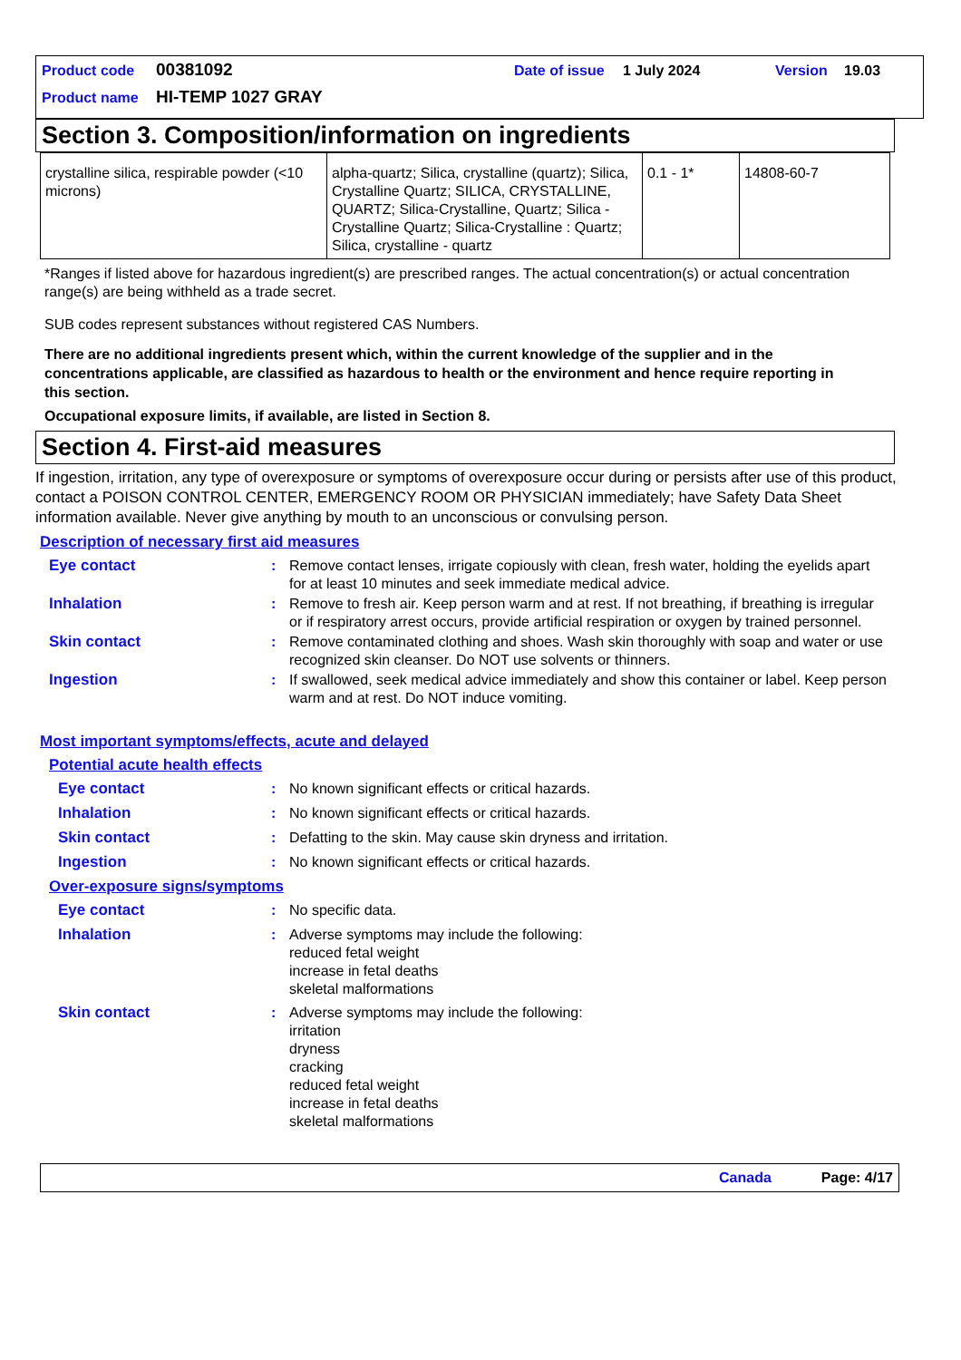Product code 00381092 Date of issue 1 July 2024 Version 19.03
Product name HI-TEMP 1027 GRAY
Section 3. Composition/information on ingredients
| crystalline silica, respirable powder (<10 microns) | alpha-quartz; Silica, crystalline (quartz); Silica, Crystalline Quartz; SILICA, CRYSTALLINE, QUARTZ; Silica-Crystalline, Quartz; Silica - Crystalline Quartz; Silica-Crystalline : Quartz; Silica, crystalline - quartz | 0.1 - 1* | 14808-60-7 |
*Ranges if listed above for hazardous ingredient(s) are prescribed ranges. The actual concentration(s) or actual concentration range(s) are being withheld as a trade secret.
SUB codes represent substances without registered CAS Numbers.
There are no additional ingredients present which, within the current knowledge of the supplier and in the concentrations applicable, are classified as hazardous to health or the environment and hence require reporting in this section.
Occupational exposure limits, if available, are listed in Section 8.
Section 4. First-aid measures
If ingestion, irritation, any type of overexposure or symptoms of overexposure occur during or persists after use of this product, contact a POISON CONTROL CENTER, EMERGENCY ROOM OR PHYSICIAN immediately; have Safety Data Sheet information available. Never give anything by mouth to an unconscious or convulsing person.
Description of necessary first aid measures
Eye contact: Remove contact lenses, irrigate copiously with clean, fresh water, holding the eyelids apart for at least 10 minutes and seek immediate medical advice.
Inhalation: Remove to fresh air. Keep person warm and at rest. If not breathing, if breathing is irregular or if respiratory arrest occurs, provide artificial respiration or oxygen by trained personnel.
Skin contact: Remove contaminated clothing and shoes. Wash skin thoroughly with soap and water or use recognized skin cleanser. Do NOT use solvents or thinners.
Ingestion: If swallowed, seek medical advice immediately and show this container or label. Keep person warm and at rest. Do NOT induce vomiting.
Most important symptoms/effects, acute and delayed
Potential acute health effects
Eye contact: No known significant effects or critical hazards.
Inhalation: No known significant effects or critical hazards.
Skin contact: Defatting to the skin. May cause skin dryness and irritation.
Ingestion: No known significant effects or critical hazards.
Over-exposure signs/symptoms
Eye contact: No specific data.
Inhalation: Adverse symptoms may include the following:
reduced fetal weight
increase in fetal deaths
skeletal malformations
Skin contact: Adverse symptoms may include the following:
irritation
dryness
cracking
reduced fetal weight
increase in fetal deaths
skeletal malformations
Canada Page: 4/17